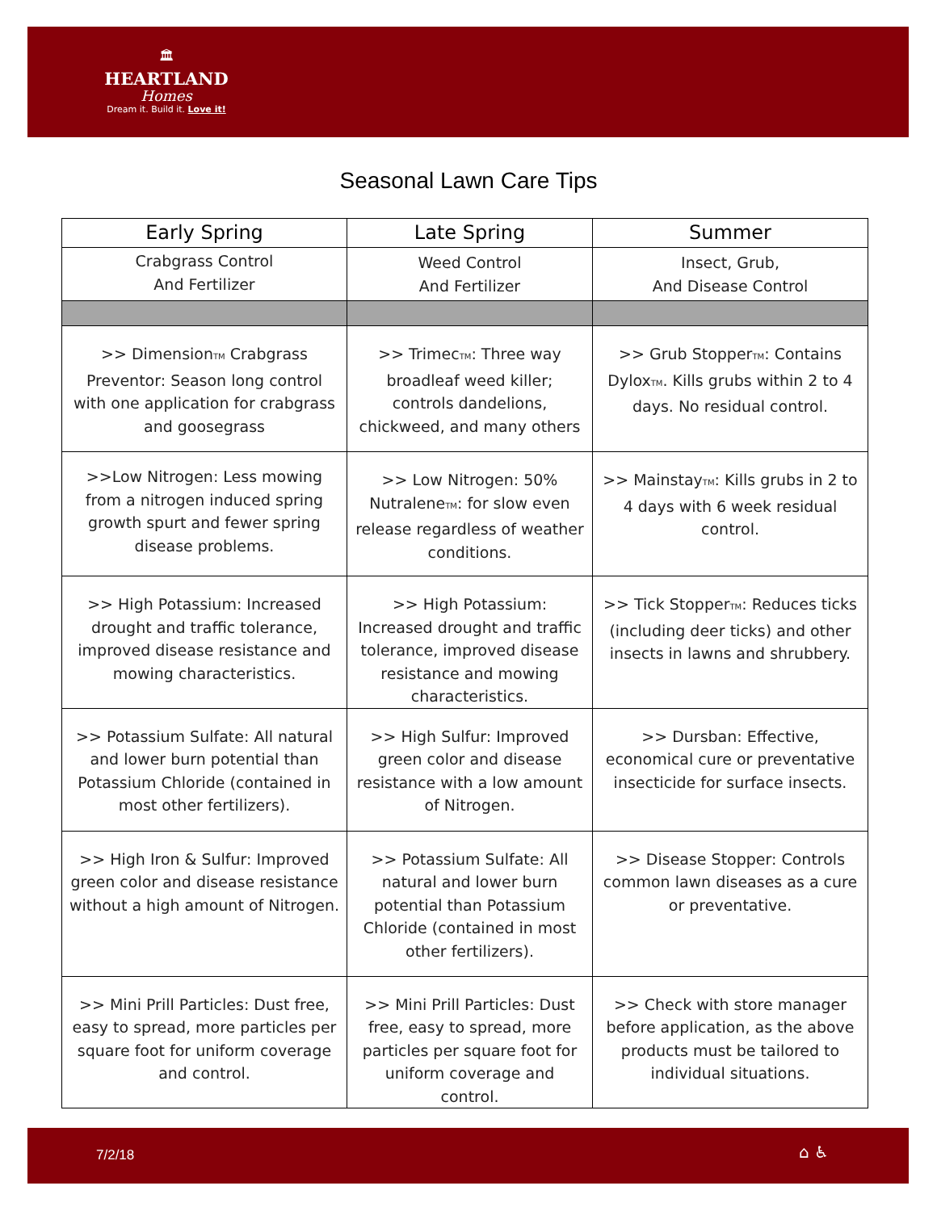🏛
HEARTLAND
Homes
Dream it. Build it. Love it!
Seasonal Lawn Care Tips
| Early Spring | Late Spring | Summer |
| --- | --- | --- |
| Crabgrass Control And Fertilizer | Weed Control And Fertilizer | Insect, Grub, And Disease Control |
| >> Dimension TM Crabgrass Preventor: Season long control with one application for crabgrass and goosegrass | >> Trimec TM : Three way broadleaf weed killer; controls dandelions, chickweed, and many others | >> Grub Stopper TM : Contains Dylox TM . Kills grubs within 2 to 4 days. No residual control. |
| >>Low Nitrogen: Less mowing from a nitrogen induced spring growth spurt and fewer spring disease problems. | >> Low Nitrogen: 50% Nutralene TM : for slow even release regardless of weather conditions. | >> Mainstay TM : Kills grubs in 2 to 4 days with 6 week residual control. |
| >> High Potassium: Increased drought and traffic tolerance, improved disease resistance and mowing characteristics. | >> High Potassium: Increased drought and traffic tolerance, improved disease resistance and mowing characteristics. | >> Tick Stopper TM : Reduces ticks (including deer ticks) and other insects in lawns and shrubbery. |
| >> Potassium Sulfate: All natural and lower burn potential than Potassium Chloride (contained in most other fertilizers). | >> High Sulfur: Improved green color and disease resistance with a low amount of Nitrogen. | >> Dursban: Effective, economical cure or preventative insecticide for surface insects. |
| >> High Iron & Sulfur: Improved green color and disease resistance without a high amount of Nitrogen. | >> Potassium Sulfate: All natural and lower burn potential than Potassium Chloride (contained in most other fertilizers). | >> Disease Stopper: Controls common lawn diseases as a cure or preventative. |
| >> Mini Prill Particles: Dust free, easy to spread, more particles per square foot for uniform coverage and control. | >> Mini Prill Particles: Dust free, easy to spread, more particles per square foot for uniform coverage and control. | >> Check with store manager before application, as the above products must be tailored to individual situations. |
7/2/18 ⌂ ♿